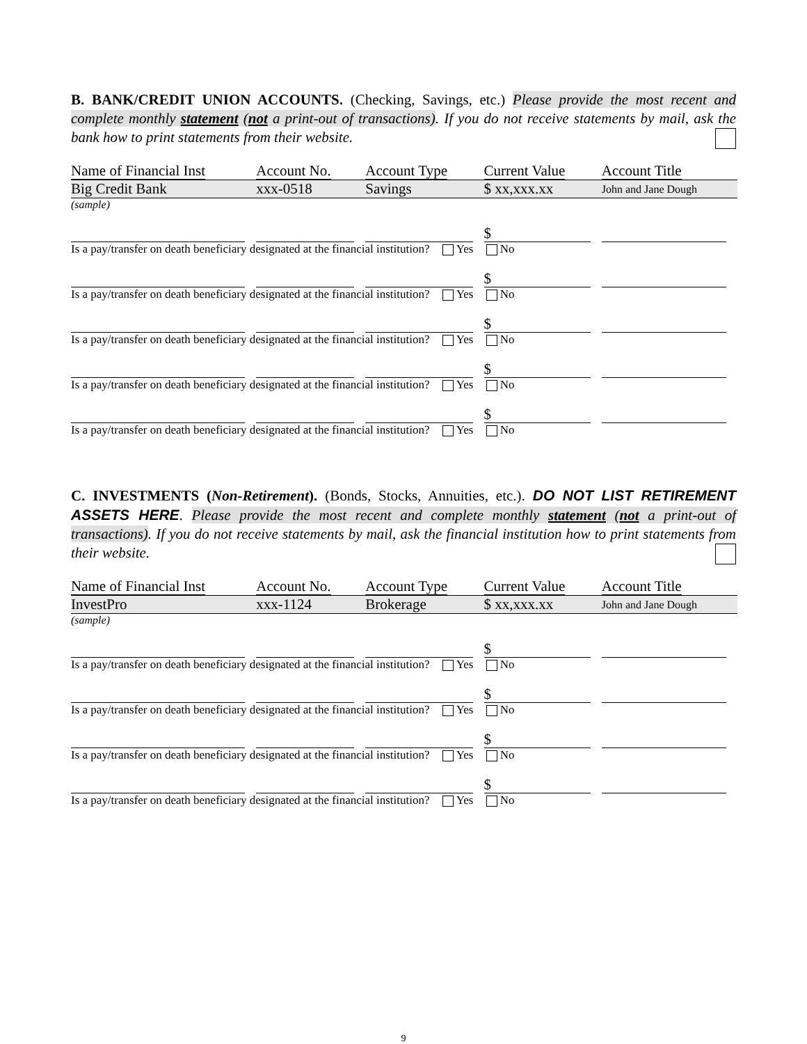B. BANK/CREDIT UNION ACCOUNTS. (Checking, Savings, etc.) Please provide the most recent and complete monthly statement (not a print-out of transactions). If you do not receive statements by mail, ask the bank how to print statements from their website.
| Name of Financial Inst | Account No. | Account Type | Current Value | Account Title |
| --- | --- | --- | --- | --- |
| Big Credit Bank | xxx-0518 | Savings | $ xx,xxx.xx | John and Jane Dough |
| (sample) | | | | |
| | | | $ | |
| Is a pay/transfer on death beneficiary designated at the financial institution? Yes No | | | | |
| | | | $ | |
| Is a pay/transfer on death beneficiary designated at the financial institution? Yes No | | | | |
| | | | $ | |
| Is a pay/transfer on death beneficiary designated at the financial institution? Yes No | | | | |
| | | | $ | |
| Is a pay/transfer on death beneficiary designated at the financial institution? Yes No | | | | |
| | | | $ | |
| Is a pay/transfer on death beneficiary designated at the financial institution? Yes No | | | | |
C. INVESTMENTS (Non-Retirement). (Bonds, Stocks, Annuities, etc.). DO NOT LIST RETIREMENT ASSETS HERE. Please provide the most recent and complete monthly statement (not a print-out of transactions). If you do not receive statements by mail, ask the financial institution how to print statements from their website.
| Name of Financial Inst | Account No. | Account Type | Current Value | Account Title |
| --- | --- | --- | --- | --- |
| InvestPro | xxx-1124 | Brokerage | $ xx,xxx.xx | John and Jane Dough |
| (sample) | | | | |
| | | | $ | |
| Is a pay/transfer on death beneficiary designated at the financial institution? Yes No | | | | |
| | | | $ | |
| Is a pay/transfer on death beneficiary designated at the financial institution? Yes No | | | | |
| | | | $ | |
| Is a pay/transfer on death beneficiary designated at the financial institution? Yes No | | | | |
| | | | $ | |
| Is a pay/transfer on death beneficiary designated at the financial institution? Yes No | | | | |
9